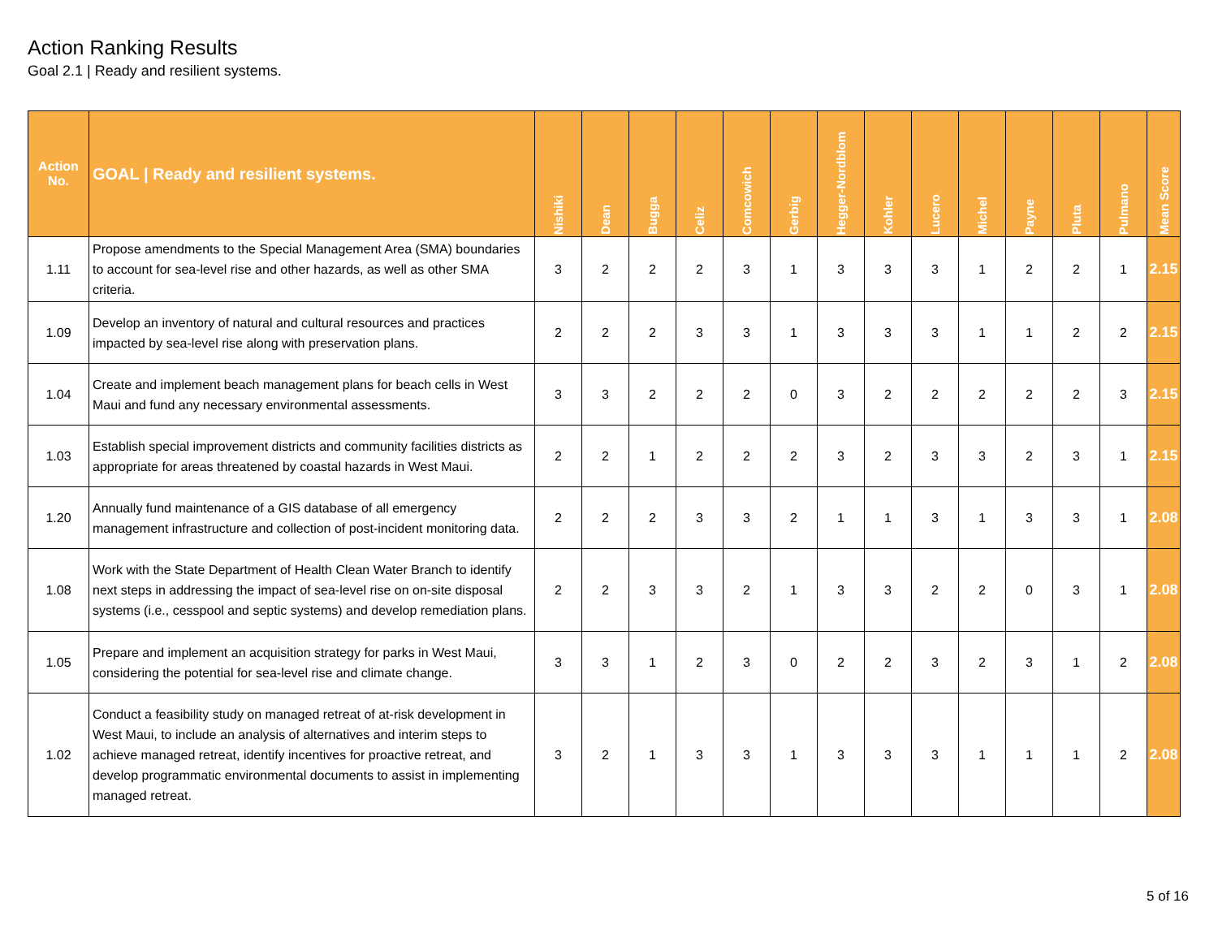Action Ranking Results
Goal 2.1 | Ready and resilient systems.
| Action No. | GOAL / Ready and resilient systems. | Nishiki | Dean | Bugga | Celiz | Comcowich | Gerbig | Hegger-Nordblom | Kohler | Lucero | Michel | Payne | Pluta | Pulmano | Mean Score |
| --- | --- | --- | --- | --- | --- | --- | --- | --- | --- | --- | --- | --- | --- | --- | --- |
| 1.11 | Propose amendments to the Special Management Area (SMA) boundaries to account for sea-level rise and other hazards, as well as other SMA criteria. | 3 | 2 | 2 | 2 | 3 | 1 | 3 | 3 | 3 | 1 | 2 | 2 | 1 | 2.15 |
| 1.09 | Develop an inventory of natural and cultural resources and practices impacted by sea-level rise along with preservation plans. | 2 | 2 | 2 | 3 | 3 | 1 | 3 | 3 | 3 | 1 | 1 | 2 | 2 | 2.15 |
| 1.04 | Create and implement beach management plans for beach cells in West Maui and fund any necessary environmental assessments. | 3 | 3 | 2 | 2 | 2 | 0 | 3 | 2 | 2 | 2 | 2 | 2 | 3 | 2.15 |
| 1.03 | Establish special improvement districts and community facilities districts as appropriate for areas threatened by coastal hazards in West Maui. | 2 | 2 | 1 | 2 | 2 | 2 | 3 | 2 | 3 | 3 | 2 | 3 | 1 | 2.15 |
| 1.20 | Annually fund maintenance of a GIS database of all emergency management infrastructure and collection of post-incident monitoring data. | 2 | 2 | 2 | 3 | 3 | 2 | 1 | 1 | 3 | 1 | 3 | 3 | 1 | 2.08 |
| 1.08 | Work with the State Department of Health Clean Water Branch to identify next steps in addressing the impact of sea-level rise on on-site disposal systems (i.e., cesspool and septic systems) and develop remediation plans. | 2 | 2 | 3 | 3 | 2 | 1 | 3 | 3 | 2 | 2 | 0 | 3 | 1 | 2.08 |
| 1.05 | Prepare and implement an acquisition strategy for parks in West Maui, considering the potential for sea-level rise and climate change. | 3 | 3 | 1 | 2 | 3 | 0 | 2 | 2 | 3 | 2 | 3 | 1 | 2 | 2.08 |
| 1.02 | Conduct a feasibility study on managed retreat of at-risk development in West Maui, to include an analysis of alternatives and interim steps to achieve managed retreat, identify incentives for proactive retreat, and develop programmatic environmental documents to assist in implementing managed retreat. | 3 | 2 | 1 | 3 | 3 | 1 | 3 | 3 | 3 | 1 | 1 | 1 | 2 | 2.08 |
5 of 16